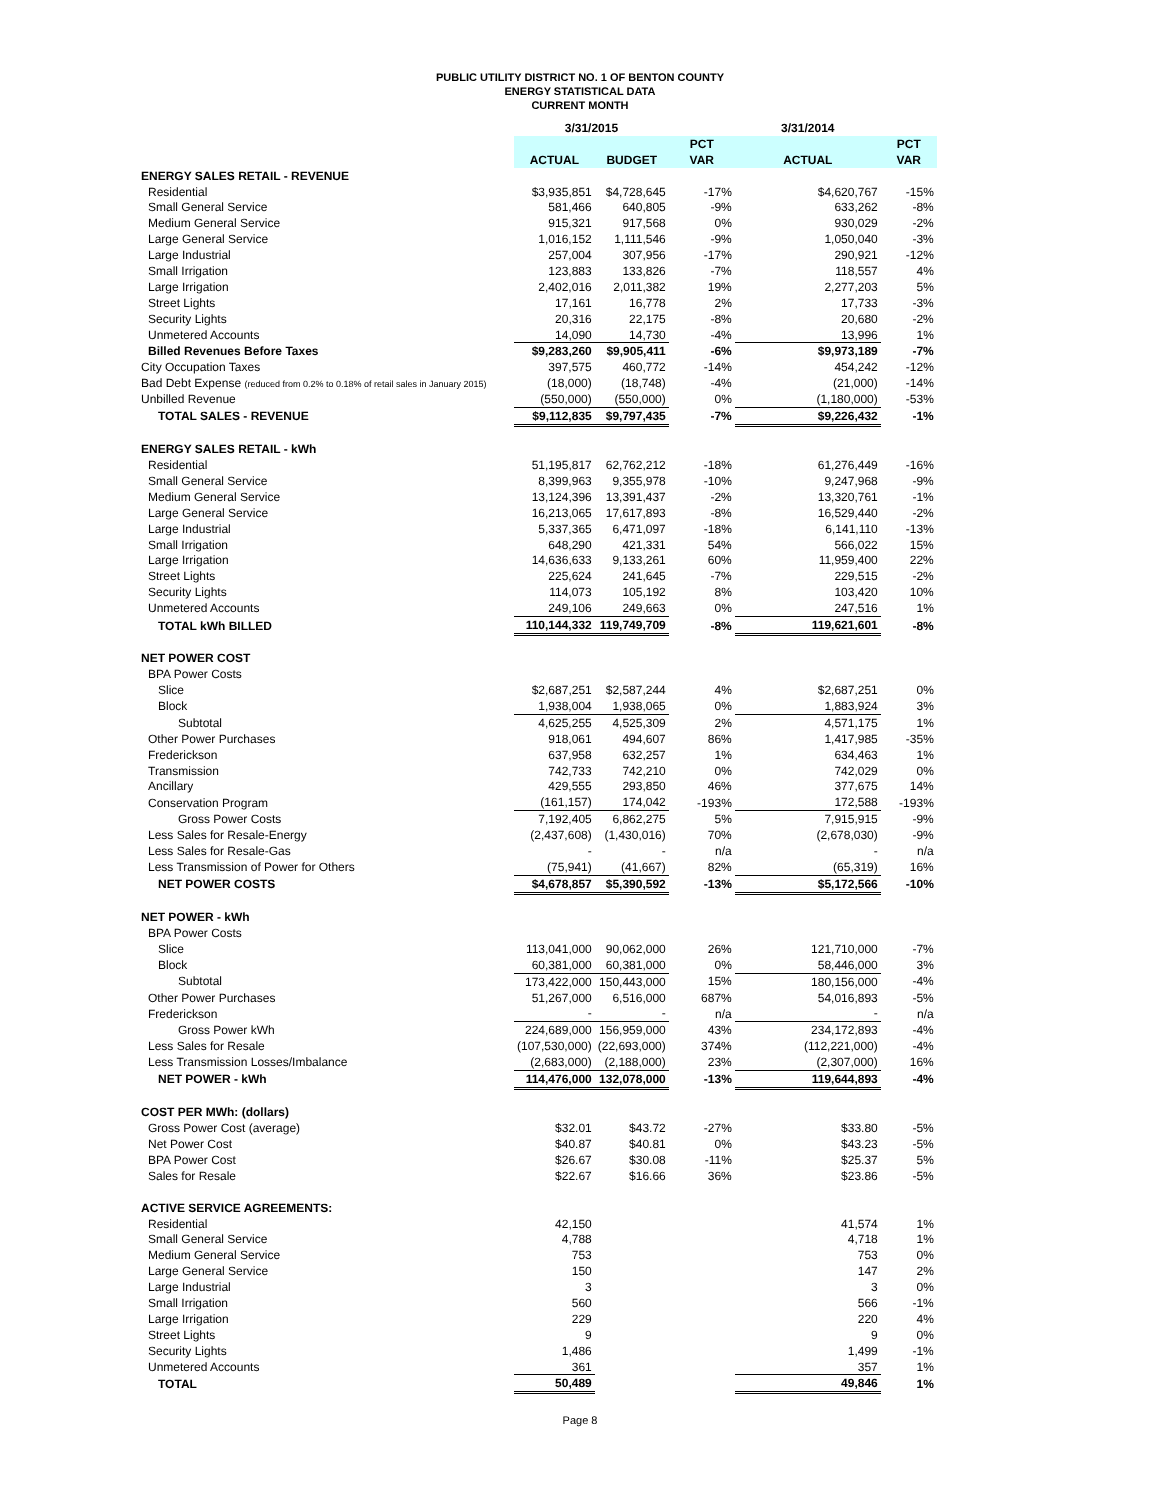PUBLIC UTILITY DISTRICT NO. 1 OF BENTON COUNTY
ENERGY STATISTICAL DATA
CURRENT MONTH
| | 3/31/2015 | | | 3/31/2014 | |
| | | | PCT | | PCT |
| | ACTUAL | BUDGET | VAR | ACTUAL | VAR |
| ENERGY SALES RETAIL - REVENUE | | | | | |
| Residential | $3,935,851 | $4,728,645 | -17% | $4,620,767 | -15% |
| Small General Service | 581,466 | 640,805 | -9% | 633,262 | -8% |
| Medium General Service | 915,321 | 917,568 | 0% | 930,029 | -2% |
| Large General Service | 1,016,152 | 1,111,546 | -9% | 1,050,040 | -3% |
| Large Industrial | 257,004 | 307,956 | -17% | 290,921 | -12% |
| Small Irrigation | 123,883 | 133,826 | -7% | 118,557 | 4% |
| Large Irrigation | 2,402,016 | 2,011,382 | 19% | 2,277,203 | 5% |
| Street Lights | 17,161 | 16,778 | 2% | 17,733 | -3% |
| Security Lights | 20,316 | 22,175 | -8% | 20,680 | -2% |
| Unmetered Accounts | 14,090 | 14,730 | -4% | 13,996 | 1% |
| Billed Revenues Before Taxes | $9,283,260 | $9,905,411 | -6% | $9,973,189 | -7% |
| City Occupation Taxes | 397,575 | 460,772 | -14% | 454,242 | -12% |
| Bad Debt Expense (reduced from 0.2% to 0.18% of retail sales in January 2015) | (18,000) | (18,748) | -4% | (21,000) | -14% |
| Unbilled Revenue | (550,000) | (550,000) | 0% | (1,180,000) | -53% |
| TOTAL SALES - REVENUE | $9,112,835 | $9,797,435 | -7% | $9,226,432 | -1% |
| ENERGY SALES RETAIL - kWh | | | | | |
| Residential | 51,195,817 | 62,762,212 | -18% | 61,276,449 | -16% |
| Small General Service | 8,399,963 | 9,355,978 | -10% | 9,247,968 | -9% |
| Medium General Service | 13,124,396 | 13,391,437 | -2% | 13,320,761 | -1% |
| Large General Service | 16,213,065 | 17,617,893 | -8% | 16,529,440 | -2% |
| Large Industrial | 5,337,365 | 6,471,097 | -18% | 6,141,110 | -13% |
| Small Irrigation | 648,290 | 421,331 | 54% | 566,022 | 15% |
| Large Irrigation | 14,636,633 | 9,133,261 | 60% | 11,959,400 | 22% |
| Street Lights | 225,624 | 241,645 | -7% | 229,515 | -2% |
| Security Lights | 114,073 | 105,192 | 8% | 103,420 | 10% |
| Unmetered Accounts | 249,106 | 249,663 | 0% | 247,516 | 1% |
| TOTAL kWh BILLED | 110,144,332 | 119,749,709 | -8% | 119,621,601 | -8% |
| NET POWER COST | | | | | |
| BPA Power Costs | | | | | |
| Slice | $2,687,251 | $2,587,244 | 4% | $2,687,251 | 0% |
| Block | 1,938,004 | 1,938,065 | 0% | 1,883,924 | 3% |
| Subtotal | 4,625,255 | 4,525,309 | 2% | 4,571,175 | 1% |
| Other Power Purchases | 918,061 | 494,607 | 86% | 1,417,985 | -35% |
| Frederickson | 637,958 | 632,257 | 1% | 634,463 | 1% |
| Transmission | 742,733 | 742,210 | 0% | 742,029 | 0% |
| Ancillary | 429,555 | 293,850 | 46% | 377,675 | 14% |
| Conservation Program | (161,157) | 174,042 | -193% | 172,588 | -193% |
| Gross Power Costs | 7,192,405 | 6,862,275 | 5% | 7,915,915 | -9% |
| Less Sales for Resale-Energy | (2,437,608) | (1,430,016) | 70% | (2,678,030) | -9% |
| Less Sales for Resale-Gas | - | - | n/a | - | n/a |
| Less Transmission of Power for Others | (75,941) | (41,667) | 82% | (65,319) | 16% |
| NET POWER COSTS | $4,678,857 | $5,390,592 | -13% | $5,172,566 | -10% |
| NET POWER - kWh | | | | | |
| BPA Power Costs | | | | | |
| Slice | 113,041,000 | 90,062,000 | 26% | 121,710,000 | -7% |
| Block | 60,381,000 | 60,381,000 | 0% | 58,446,000 | 3% |
| Subtotal | 173,422,000 | 150,443,000 | 15% | 180,156,000 | -4% |
| Other Power Purchases | 51,267,000 | 6,516,000 | 687% | 54,016,893 | -5% |
| Frederickson | - | - | n/a | - | n/a |
| Gross Power kWh | 224,689,000 | 156,959,000 | 43% | 234,172,893 | -4% |
| Less Sales for Resale | (107,530,000) | (22,693,000) | 374% | (112,221,000) | -4% |
| Less Transmission Losses/Imbalance | (2,683,000) | (2,188,000) | 23% | (2,307,000) | 16% |
| NET POWER - kWh | 114,476,000 | 132,078,000 | -13% | 119,644,893 | -4% |
| COST PER MWh: (dollars) | | | | | |
| Gross Power Cost (average) | $32.01 | $43.72 | -27% | $33.80 | -5% |
| Net Power Cost | $40.87 | $40.81 | 0% | $43.23 | -5% |
| BPA Power Cost | $26.67 | $30.08 | -11% | $25.37 | 5% |
| Sales for Resale | $22.67 | $16.66 | 36% | $23.86 | -5% |
| ACTIVE SERVICE AGREEMENTS: | | | | | |
| Residential | 42,150 | | | 41,574 | 1% |
| Small General Service | 4,788 | | | 4,718 | 1% |
| Medium General Service | 753 | | | 753 | 0% |
| Large General Service | 150 | | | 147 | 2% |
| Large Industrial | 3 | | | 3 | 0% |
| Small Irrigation | 560 | | | 566 | -1% |
| Large Irrigation | 229 | | | 220 | 4% |
| Street Lights | 9 | | | 9 | 0% |
| Security Lights | 1,486 | | | 1,499 | -1% |
| Unmetered Accounts | 361 | | | 357 | 1% |
| TOTAL | 50,489 | | | 49,846 | 1% |
Page 8